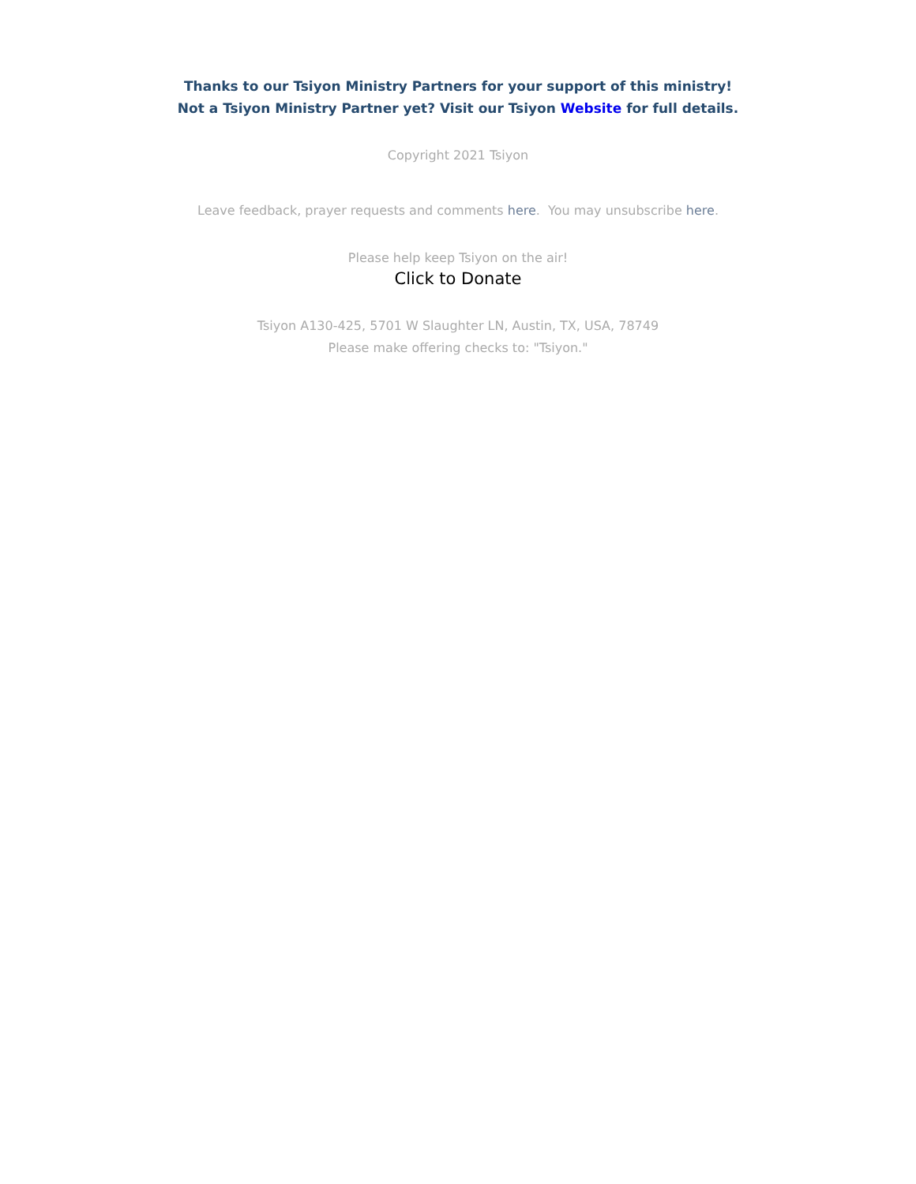Thanks to our Tsiyon Ministry Partners for your support of this ministry!
Not a Tsiyon Ministry Partner yet? Visit our Tsiyon Website for full details.
Copyright 2021 Tsiyon
Leave feedback, prayer requests and comments here. You may unsubscribe here.
Please help keep Tsiyon on the air!
Click to Donate
Tsiyon A130-425, 5701 W Slaughter LN, Austin, TX, USA, 78749
Please make offering checks to: "Tsiyon."